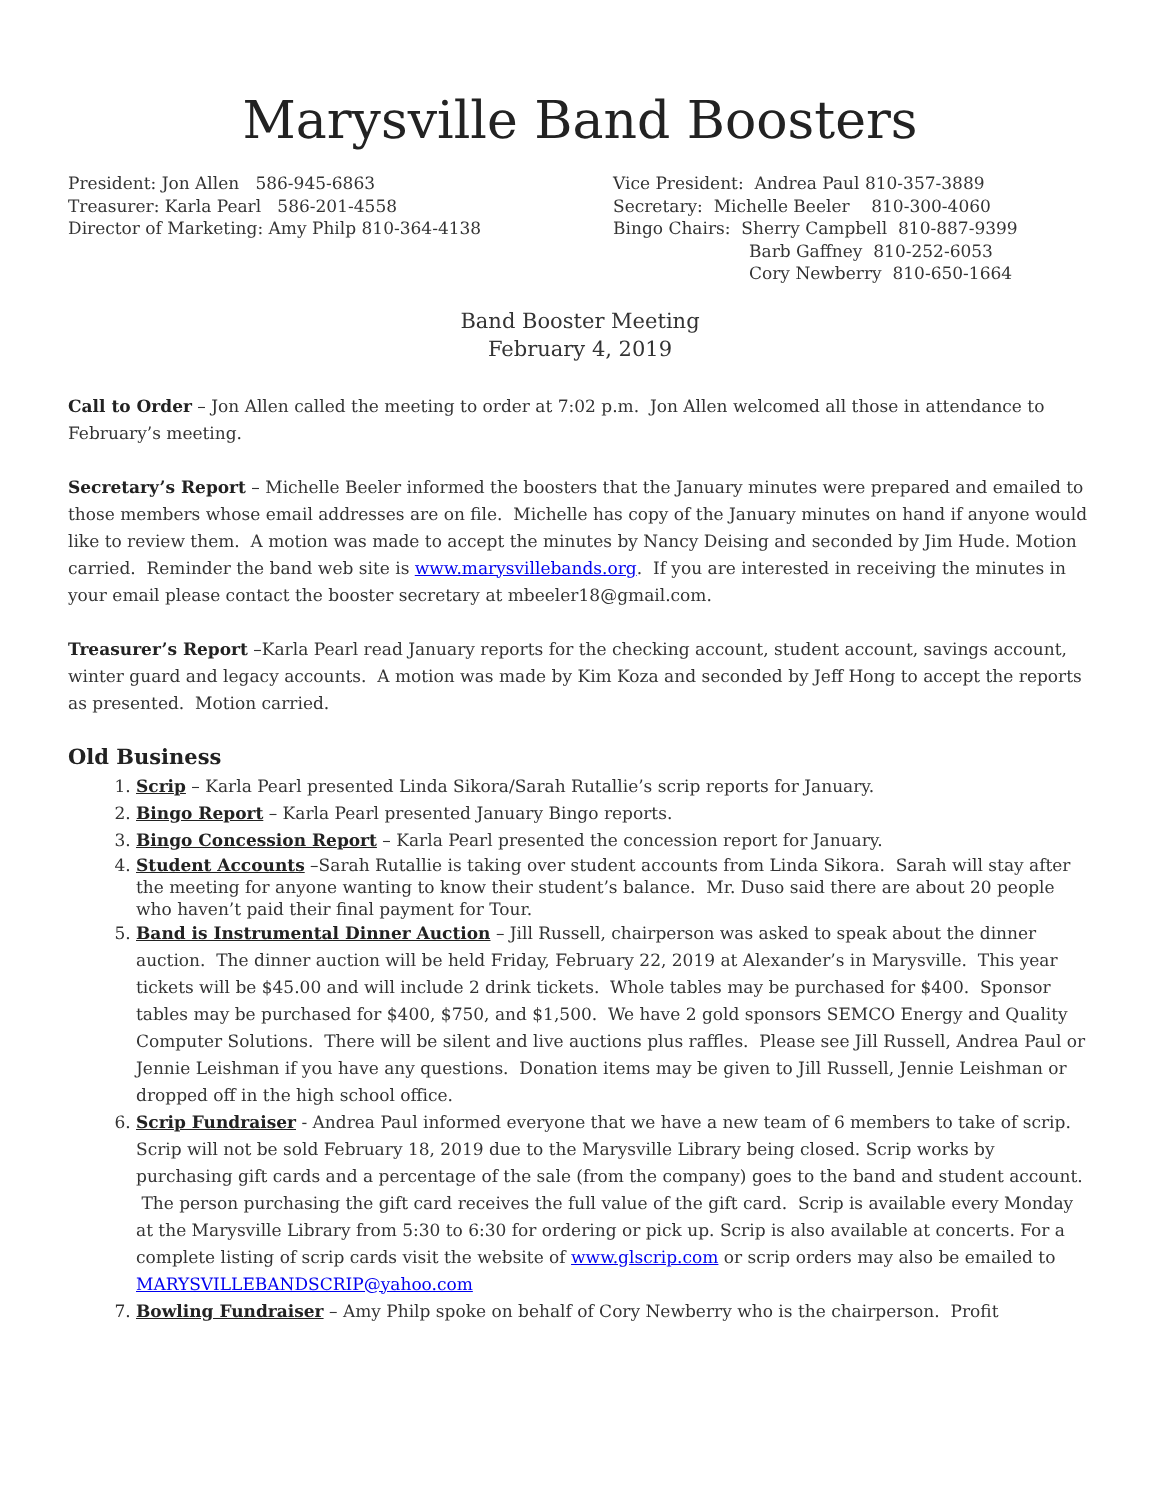Marysville Band Boosters
President: Jon Allen 586-945-6863
Treasurer: Karla Pearl 586-201-4558
Director of Marketing: Amy Philp 810-364-4138
Vice President: Andrea Paul 810-357-3889
Secretary: Michelle Beeler 810-300-4060
Bingo Chairs: Sherry Campbell 810-887-9399
Barb Gaffney 810-252-6053
Cory Newberry 810-650-1664
Band Booster Meeting
February 4, 2019
Call to Order – Jon Allen called the meeting to order at 7:02 p.m. Jon Allen welcomed all those in attendance to February’s meeting.
Secretary’s Report – Michelle Beeler informed the boosters that the January minutes were prepared and emailed to those members whose email addresses are on file. Michelle has copy of the January minutes on hand if anyone would like to review them. A motion was made to accept the minutes by Nancy Deising and seconded by Jim Hude. Motion carried. Reminder the band web site is www.marysvillebands.org. If you are interested in receiving the minutes in your email please contact the booster secretary at mbeeler18@gmail.com.
Treasurer’s Report –Karla Pearl read January reports for the checking account, student account, savings account, winter guard and legacy accounts. A motion was made by Kim Koza and seconded by Jeff Hong to accept the reports as presented. Motion carried.
Old Business
1. Scrip – Karla Pearl presented Linda Sikora/Sarah Rutallie’s scrip reports for January.
2. Bingo Report – Karla Pearl presented January Bingo reports.
3. Bingo Concession Report – Karla Pearl presented the concession report for January.
4. Student Accounts –Sarah Rutallie is taking over student accounts from Linda Sikora. Sarah will stay after the meeting for anyone wanting to know their student’s balance. Mr. Duso said there are about 20 people who haven’t paid their final payment for Tour.
5. Band is Instrumental Dinner Auction – Jill Russell, chairperson was asked to speak about the dinner auction. The dinner auction will be held Friday, February 22, 2019 at Alexander’s in Marysville. This year tickets will be $45.00 and will include 2 drink tickets. Whole tables may be purchased for $400. Sponsor tables may be purchased for $400, $750, and $1,500. We have 2 gold sponsors SEMCO Energy and Quality Computer Solutions. There will be silent and live auctions plus raffles. Please see Jill Russell, Andrea Paul or Jennie Leishman if you have any questions. Donation items may be given to Jill Russell, Jennie Leishman or dropped off in the high school office.
6. Scrip Fundraiser - Andrea Paul informed everyone that we have a new team of 6 members to take of scrip. Scrip will not be sold February 18, 2019 due to the Marysville Library being closed. Scrip works by purchasing gift cards and a percentage of the sale (from the company) goes to the band and student account. The person purchasing the gift card receives the full value of the gift card. Scrip is available every Monday at the Marysville Library from 5:30 to 6:30 for ordering or pick up. Scrip is also available at concerts. For a complete listing of scrip cards visit the website of www.glscrip.com or scrip orders may also be emailed to MARYSVILLEBANDSCRIP@yahoo.com
7. Bowling Fundraiser – Amy Philp spoke on behalf of Cory Newberry who is the chairperson. Profit